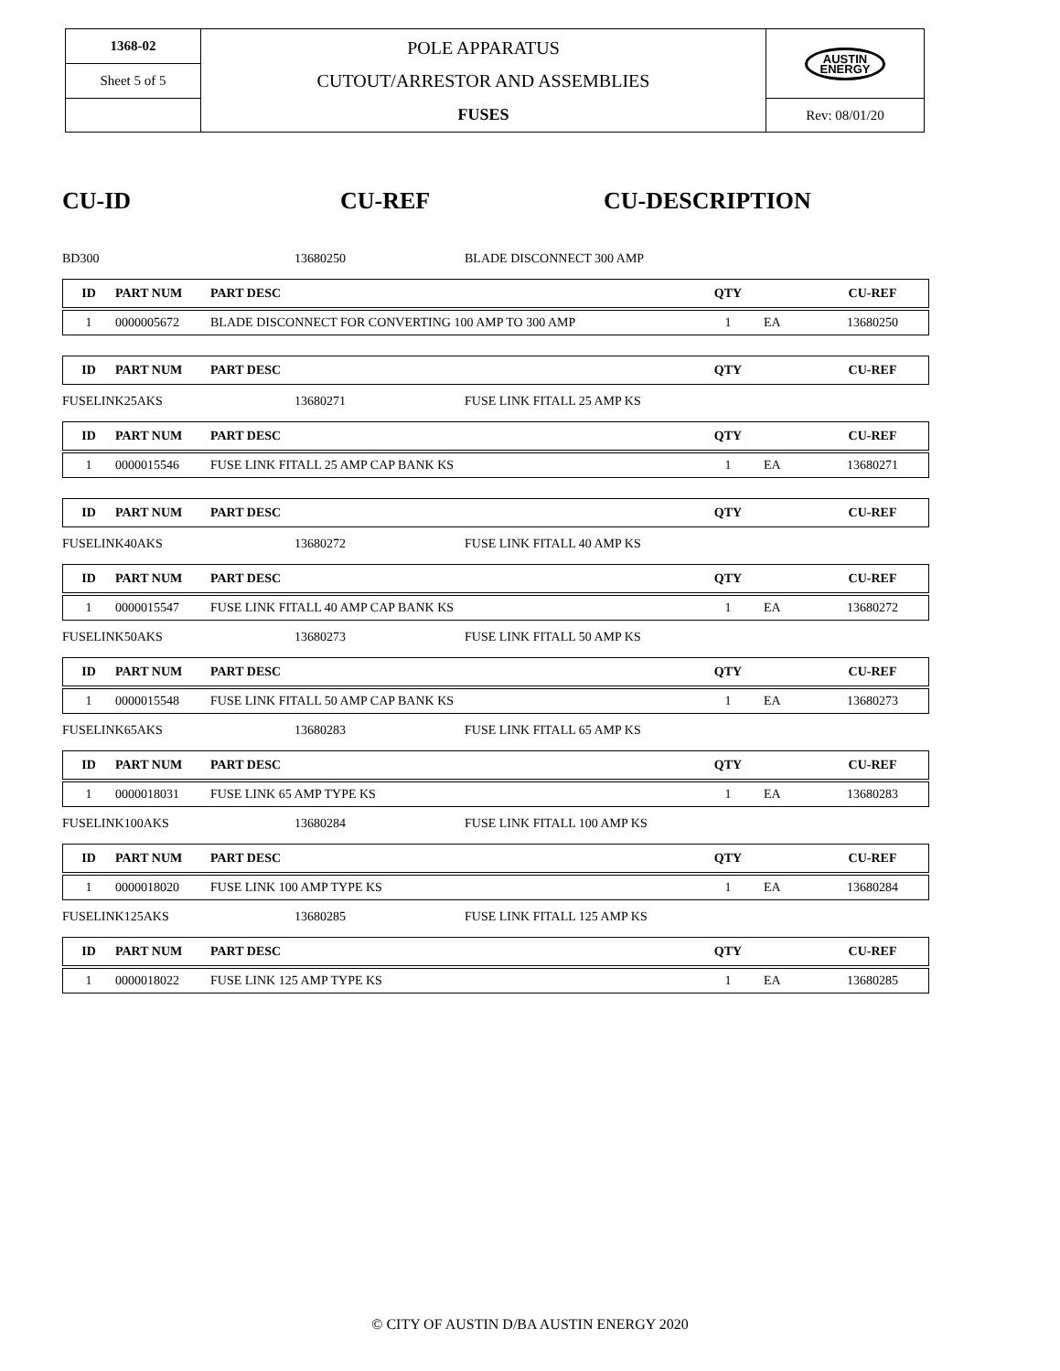| 1368-02 | POLE APPARATUS CUTOUT/ARRESTOR AND ASSEMBLIES FUSES | AUSTIN ENERGY |
| Sheet 5 of 5 | | |
| | | Rev: 08/01/20 |
CU-ID CU-REF CU-DESCRIPTION
BD300 13680250 BLADE DISCONNECT 300 AMP
| ID | PART NUM | PART DESC | QTY | | CU-REF |
| --- | --- | --- | --- | --- | --- |
| 1 | 0000005672 | BLADE DISCONNECT FOR CONVERTING 100 AMP TO 300 AMP | 1 | EA | 13680250 |
| ID | PART NUM | PART DESC | QTY | | CU-REF |
| --- | --- | --- | --- | --- | --- |
FUSELINK25AKS 13680271 FUSE LINK FITALL 25 AMP KS
| ID | PART NUM | PART DESC | QTY | | CU-REF |
| --- | --- | --- | --- | --- | --- |
| 1 | 0000015546 | FUSE LINK FITALL 25 AMP CAP BANK KS | 1 | EA | 13680271 |
| ID | PART NUM | PART DESC | QTY | | CU-REF |
| --- | --- | --- | --- | --- | --- |
FUSELINK40AKS 13680272 FUSE LINK FITALL 40 AMP KS
| ID | PART NUM | PART DESC | QTY | | CU-REF |
| --- | --- | --- | --- | --- | --- |
| 1 | 0000015547 | FUSE LINK FITALL 40 AMP CAP BANK KS | 1 | EA | 13680272 |
FUSELINK50AKS 13680273 FUSE LINK FITALL 50 AMP KS
| ID | PART NUM | PART DESC | QTY | | CU-REF |
| --- | --- | --- | --- | --- | --- |
| 1 | 0000015548 | FUSE LINK FITALL 50 AMP CAP BANK KS | 1 | EA | 13680273 |
FUSELINK65AKS 13680283 FUSE LINK FITALL 65 AMP KS
| ID | PART NUM | PART DESC | QTY | | CU-REF |
| --- | --- | --- | --- | --- | --- |
| 1 | 0000018031 | FUSE LINK 65 AMP TYPE KS | 1 | EA | 13680283 |
FUSELINK100AKS 13680284 FUSE LINK FITALL 100 AMP KS
| ID | PART NUM | PART DESC | QTY | | CU-REF |
| --- | --- | --- | --- | --- | --- |
| 1 | 0000018020 | FUSE LINK 100 AMP TYPE KS | 1 | EA | 13680284 |
FUSELINK125AKS 13680285 FUSE LINK FITALL 125 AMP KS
| ID | PART NUM | PART DESC | QTY | | CU-REF |
| --- | --- | --- | --- | --- | --- |
| 1 | 0000018022 | FUSE LINK 125 AMP TYPE KS | 1 | EA | 13680285 |
© CITY OF AUSTIN D/BA AUSTIN ENERGY 2020